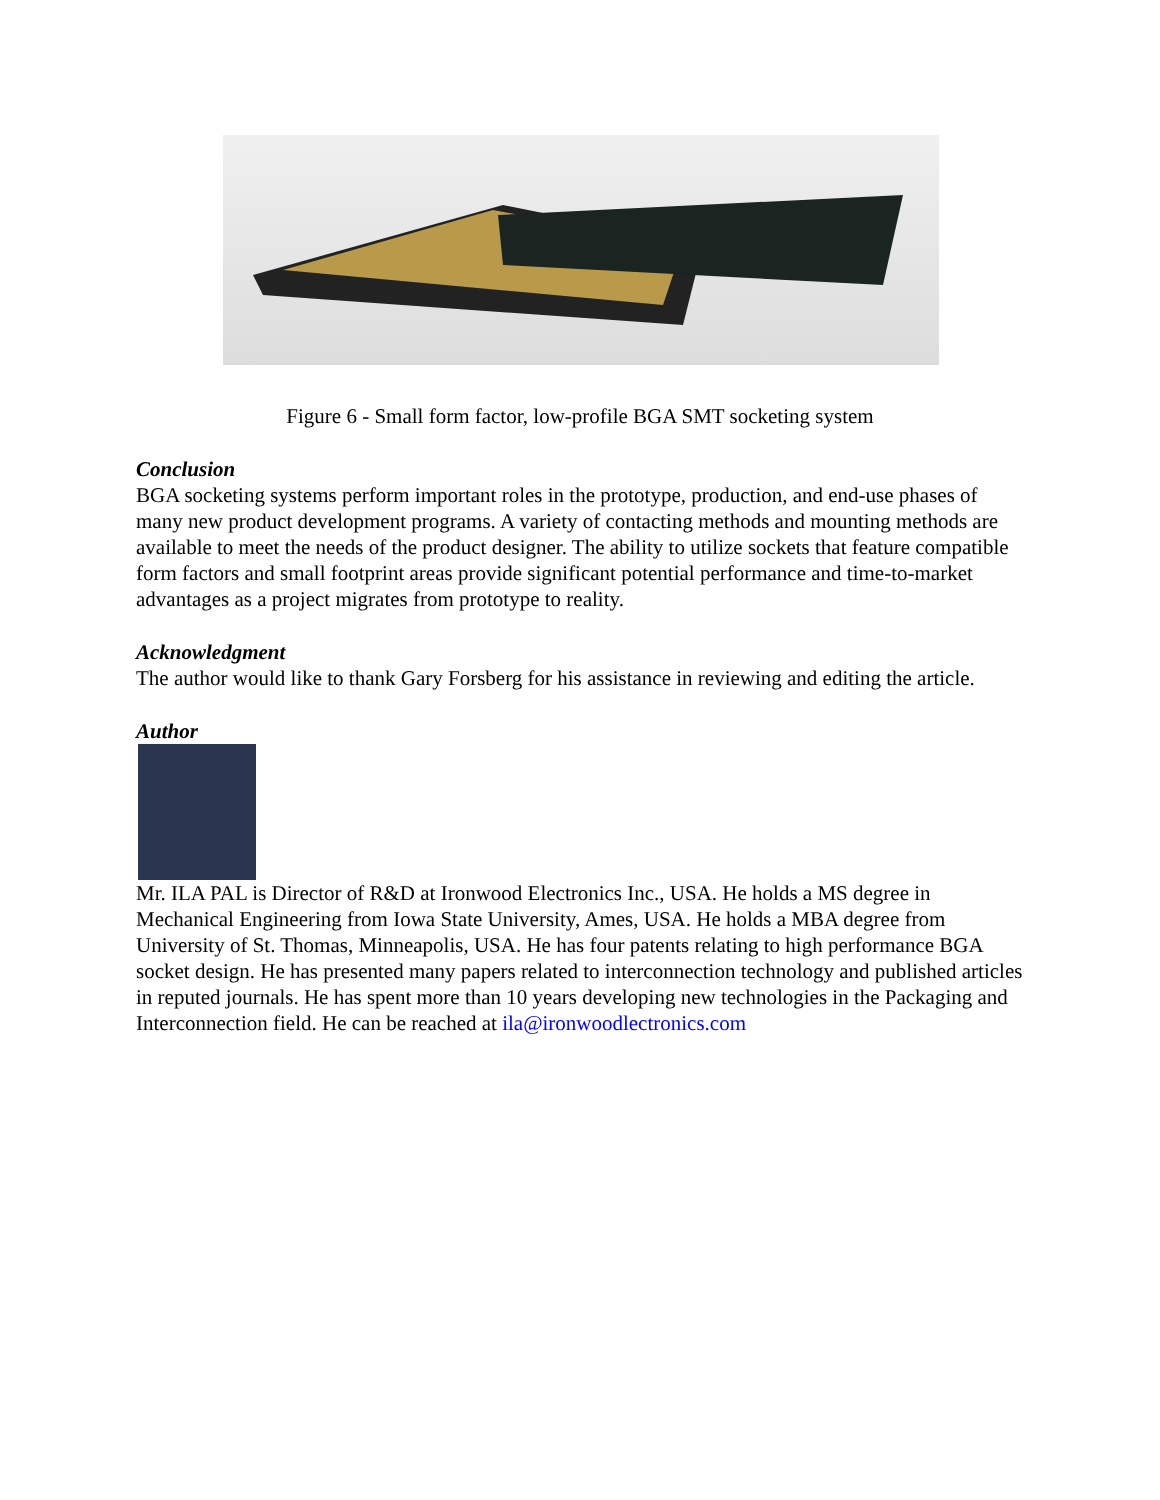Figure 6 - Small form factor, low-profile BGA SMT socketing system
Conclusion
BGA socketing systems perform important roles in the prototype, production, and end-use phases of many new product development programs. A variety of contacting methods and mounting methods are available to meet the needs of the product designer. The ability to utilize sockets that feature compatible form factors and small footprint areas provide significant potential performance and time-to-market advantages as a project migrates from prototype to reality.
Acknowledgment
The author would like to thank Gary Forsberg for his assistance in reviewing and editing the article.
Author
Mr. ILA PAL is Director of R&D at Ironwood Electronics Inc., USA. He holds a MS degree in Mechanical Engineering from Iowa State University, Ames, USA. He holds a MBA degree from University of St. Thomas, Minneapolis, USA. He has four patents relating to high performance BGA socket design. He has presented many papers related to interconnection technology and published articles in reputed journals. He has spent more than 10 years developing new technologies in the Packaging and Interconnection field. He can be reached at ila@ironwoodlectronics.com